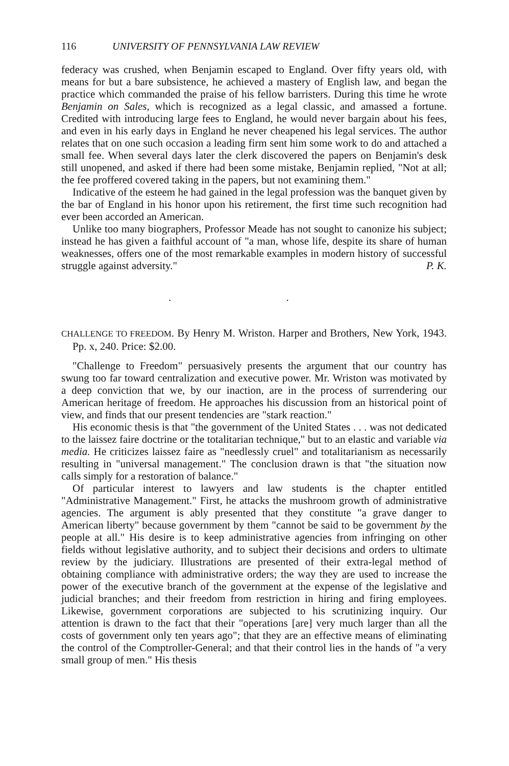116 UNIVERSITY OF PENNSYLVANIA LAW REVIEW
federacy was crushed, when Benjamin escaped to England. Over fifty years old, with means for but a bare subsistence, he achieved a mastery of English law, and began the practice which commanded the praise of his fellow barristers. During this time he wrote Benjamin on Sales, which is recognized as a legal classic, and amassed a fortune. Credited with introducing large fees to England, he would never bargain about his fees, and even in his early days in England he never cheapened his legal services. The author relates that on one such occasion a leading firm sent him some work to do and attached a small fee. When several days later the clerk discovered the papers on Benjamin's desk still unopened, and asked if there had been some mistake, Benjamin replied, "Not at all; the fee proffered covered taking in the papers, but not examining them."
Indicative of the esteem he had gained in the legal profession was the banquet given by the bar of England in his honor upon his retirement, the first time such recognition had ever been accorded an American.
Unlike too many biographers, Professor Meade has not sought to canonize his subject; instead he has given a faithful account of "a man, whose life, despite its share of human weaknesses, offers one of the most remarkable examples in modern history of successful struggle against adversity." P. K.
. .
CHALLENGE TO FREEDOM. By Henry M. Wriston. Harper and Brothers, New York, 1943. Pp. x, 240. Price: $2.00.
"Challenge to Freedom" persuasively presents the argument that our country has swung too far toward centralization and executive power. Mr. Wriston was motivated by a deep conviction that we, by our inaction, are in the process of surrendering our American heritage of freedom. He approaches his discussion from an historical point of view, and finds that our present tendencies are "stark reaction."
His economic thesis is that "the government of the United States . . . was not dedicated to the laissez faire doctrine or the totalitarian technique," but to an elastic and variable via media. He criticizes laissez faire as "needlessly cruel" and totalitarianism as necessarily resulting in "universal management." The conclusion drawn is that "the situation now calls simply for a restoration of balance."
Of particular interest to lawyers and law students is the chapter entitled "Administrative Management." First, he attacks the mushroom growth of administrative agencies. The argument is ably presented that they constitute "a grave danger to American liberty" because government by them "cannot be said to be government by the people at all." His desire is to keep administrative agencies from infringing on other fields without legislative authority, and to subject their decisions and orders to ultimate review by the judiciary. Illustrations are presented of their extra-legal method of obtaining compliance with administrative orders; the way they are used to increase the power of the executive branch of the government at the expense of the legislative and judicial branches; and their freedom from restriction in hiring and firing employees. Likewise, government corporations are subjected to his scrutinizing inquiry. Our attention is drawn to the fact that their "operations [are] very much larger than all the costs of government only ten years ago"; that they are an effective means of eliminating the control of the Comptroller-General; and that their control lies in the hands of "a very small group of men." His thesis